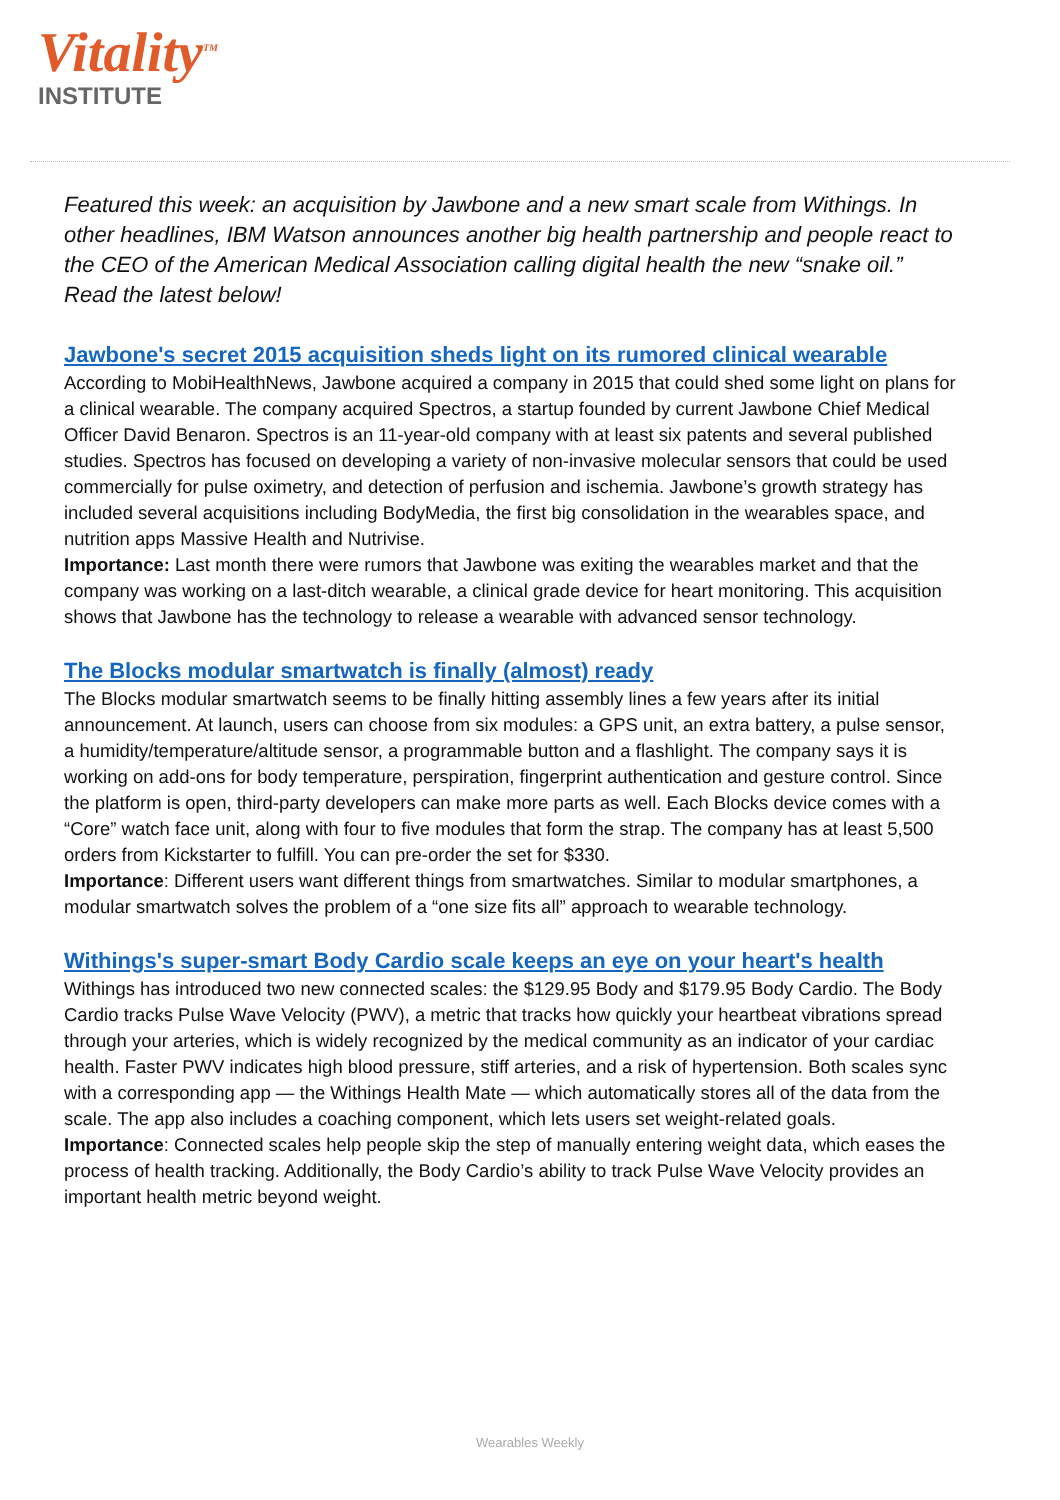Vitality<sup>TM</sup>
INSTITUTE
Featured this week: an acquisition by Jawbone and a new smart scale from Withings. In other headlines, IBM Watson announces another big health partnership and people react to the CEO of the American Medical Association calling digital health the new “snake oil.” Read the latest below!
Jawbone's secret 2015 acquisition sheds light on its rumored clinical wearable
According to MobiHealthNews, Jawbone acquired a company in 2015 that could shed some light on plans for a clinical wearable. The company acquired Spectros, a startup founded by current Jawbone Chief Medical Officer David Benaron. Spectros is an 11-year-old company with at least six patents and several published studies. Spectros has focused on developing a variety of non-invasive molecular sensors that could be used commercially for pulse oximetry, and detection of perfusion and ischemia. Jawbone’s growth strategy has included several acquisitions including BodyMedia, the first big consolidation in the wearables space, and nutrition apps Massive Health and Nutrivise.
Importance: Last month there were rumors that Jawbone was exiting the wearables market and that the company was working on a last-ditch wearable, a clinical grade device for heart monitoring. This acquisition shows that Jawbone has the technology to release a wearable with advanced sensor technology.
The Blocks modular smartwatch is finally (almost) ready
The Blocks modular smartwatch seems to be finally hitting assembly lines a few years after its initial announcement. At launch, users can choose from six modules: a GPS unit, an extra battery, a pulse sensor, a humidity/temperature/altitude sensor, a programmable button and a flashlight. The company says it is working on add-ons for body temperature, perspiration, fingerprint authentication and gesture control. Since the platform is open, third-party developers can make more parts as well. Each Blocks device comes with a “Core” watch face unit, along with four to five modules that form the strap. The company has at least 5,500 orders from Kickstarter to fulfill. You can pre-order the set for $330.
Importance: Different users want different things from smartwatches. Similar to modular smartphones, a modular smartwatch solves the problem of a “one size fits all” approach to wearable technology.
Withings's super-smart Body Cardio scale keeps an eye on your heart's health
Withings has introduced two new connected scales: the $129.95 Body and $179.95 Body Cardio. The Body Cardio tracks Pulse Wave Velocity (PWV), a metric that tracks how quickly your heartbeat vibrations spread through your arteries, which is widely recognized by the medical community as an indicator of your cardiac health. Faster PWV indicates high blood pressure, stiff arteries, and a risk of hypertension. Both scales sync with a corresponding app — the Withings Health Mate — which automatically stores all of the data from the scale. The app also includes a coaching component, which lets users set weight-related goals.
Importance: Connected scales help people skip the step of manually entering weight data, which eases the process of health tracking. Additionally, the Body Cardio’s ability to track Pulse Wave Velocity provides an important health metric beyond weight.
Wearables Weekly